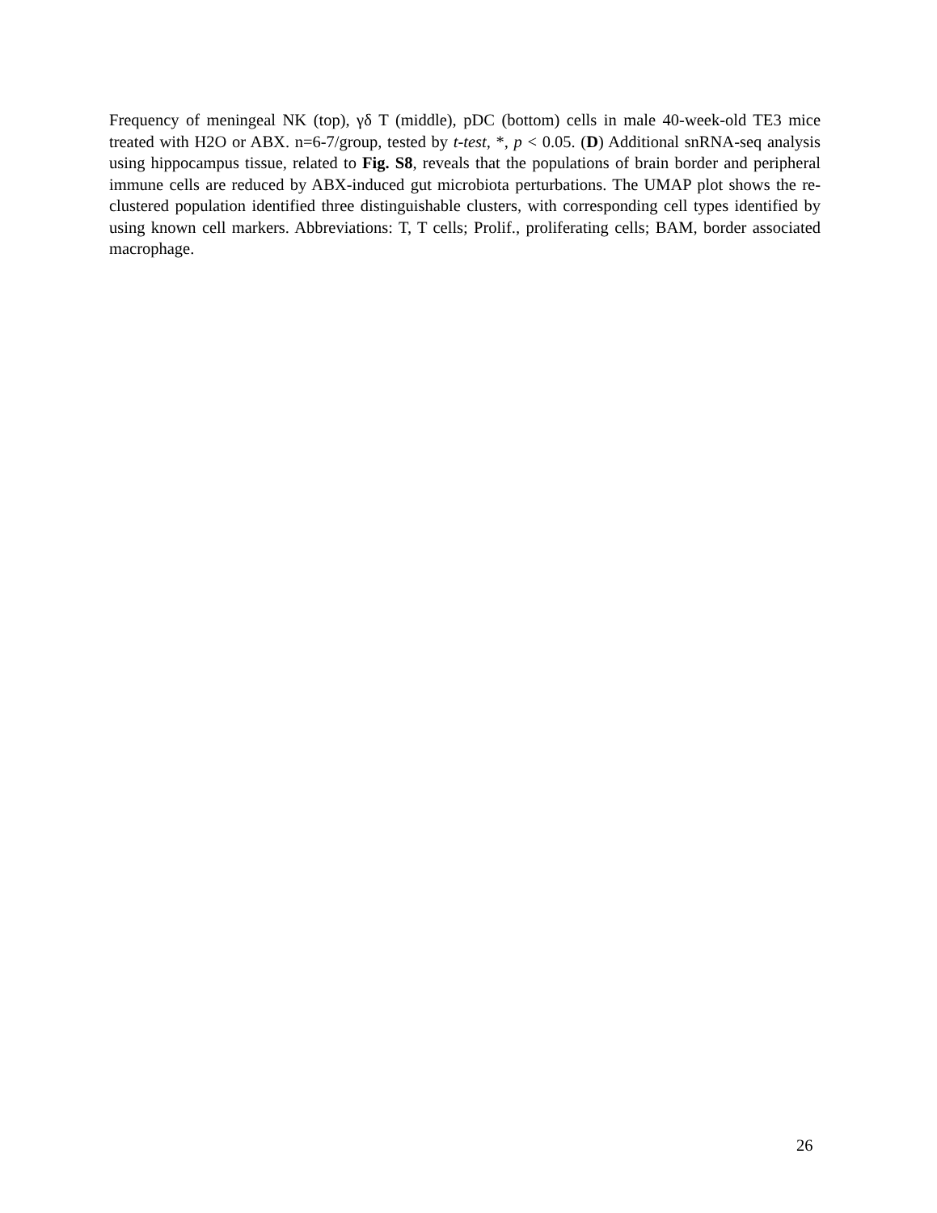Frequency of meningeal NK (top), γδ T (middle), pDC (bottom) cells in male 40-week-old TE3 mice treated with H2O or ABX. n=6-7/group, tested by t-test, *, p < 0.05. (D) Additional snRNA-seq analysis using hippocampus tissue, related to Fig. S8, reveals that the populations of brain border and peripheral immune cells are reduced by ABX-induced gut microbiota perturbations. The UMAP plot shows the re-clustered population identified three distinguishable clusters, with corresponding cell types identified by using known cell markers. Abbreviations: T, T cells; Prolif., proliferating cells; BAM, border associated macrophage.
26